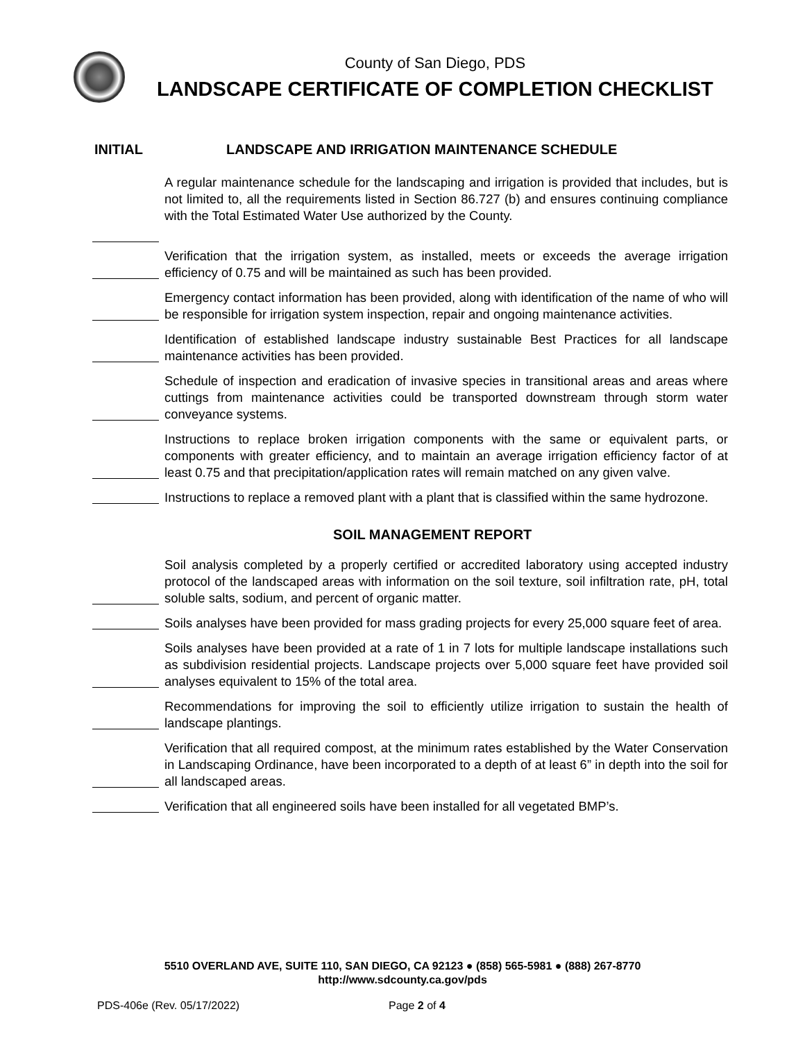County of San Diego, PDS
LANDSCAPE CERTIFICATE OF COMPLETION CHECKLIST
INITIAL LANDSCAPE AND IRRIGATION MAINTENANCE SCHEDULE
A regular maintenance schedule for the landscaping and irrigation is provided that includes, but is not limited to, all the requirements listed in Section 86.727 (b) and ensures continuing compliance with the Total Estimated Water Use authorized by the County.
Verification that the irrigation system, as installed, meets or exceeds the average irrigation efficiency of 0.75 and will be maintained as such has been provided.
Emergency contact information has been provided, along with identification of the name of who will be responsible for irrigation system inspection, repair and ongoing maintenance activities.
Identification of established landscape industry sustainable Best Practices for all landscape maintenance activities has been provided.
Schedule of inspection and eradication of invasive species in transitional areas and areas where cuttings from maintenance activities could be transported downstream through storm water conveyance systems.
Instructions to replace broken irrigation components with the same or equivalent parts, or components with greater efficiency, and to maintain an average irrigation efficiency factor of at least 0.75 and that precipitation/application rates will remain matched on any given valve.
Instructions to replace a removed plant with a plant that is classified within the same hydrozone.
SOIL MANAGEMENT REPORT
Soil analysis completed by a properly certified or accredited laboratory using accepted industry protocol of the landscaped areas with information on the soil texture, soil infiltration rate, pH, total soluble salts, sodium, and percent of organic matter.
Soils analyses have been provided for mass grading projects for every 25,000 square feet of area.
Soils analyses have been provided at a rate of 1 in 7 lots for multiple landscape installations such as subdivision residential projects. Landscape projects over 5,000 square feet have provided soil analyses equivalent to 15% of the total area.
Recommendations for improving the soil to efficiently utilize irrigation to sustain the health of landscape plantings.
Verification that all required compost, at the minimum rates established by the Water Conservation in Landscaping Ordinance, have been incorporated to a depth of at least 6” in depth into the soil for all landscaped areas.
Verification that all engineered soils have been installed for all vegetated BMP’s.
5510 OVERLAND AVE, SUITE 110, SAN DIEGO, CA 92123 ● (858) 565-5981 ● (888) 267-8770
http://www.sdcounty.ca.gov/pds
PDS-406e (Rev. 05/17/2022) Page 2 of 4